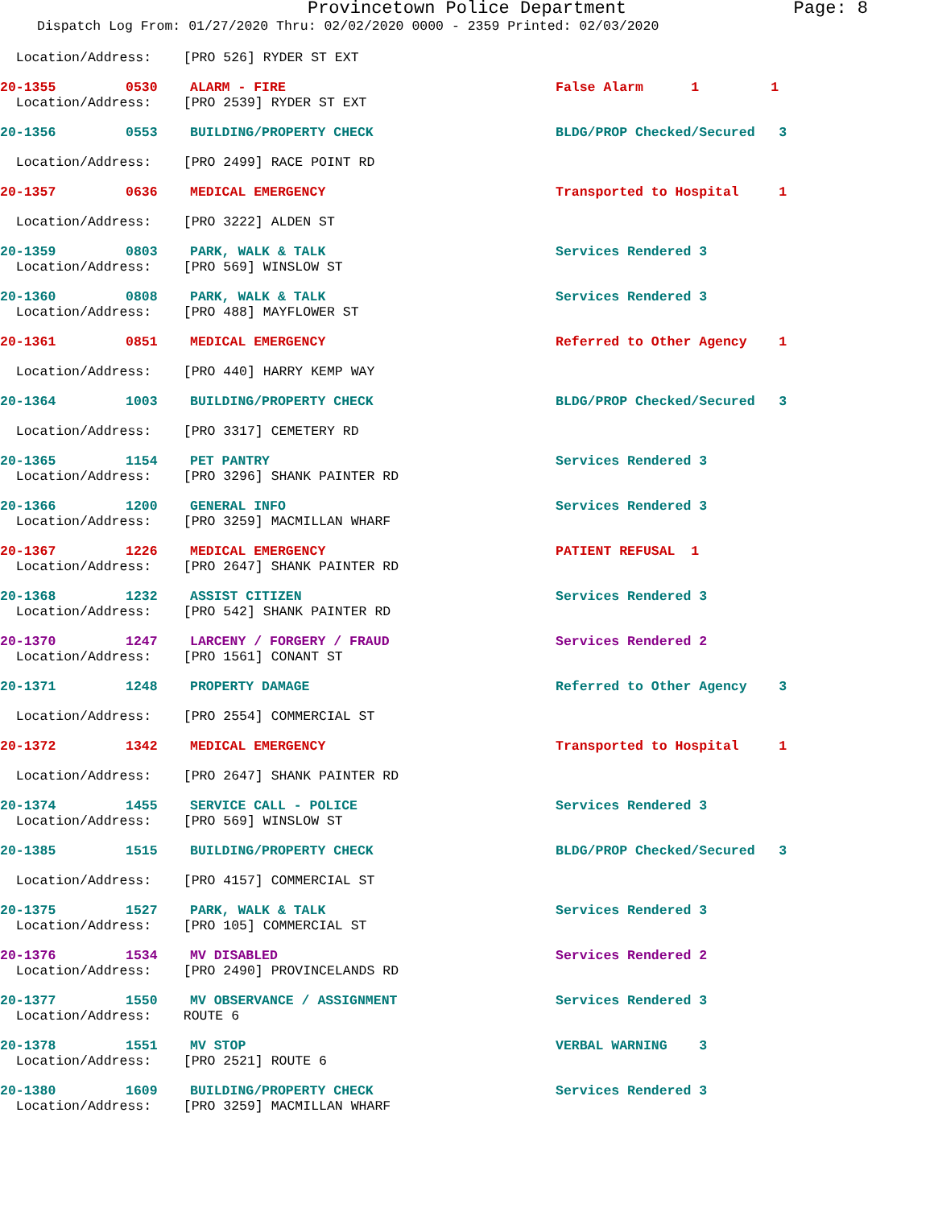Provincetown Police Department Page: 8
Dispatch Log From: 01/27/2020 Thru: 02/02/2020 0000 - 2359 Printed: 02/03/2020
Location/Address: [PRO 526] RYDER ST EXT
20-1355 0530 ALARM - FIRE False Alarm 1 1
Location/Address: [PRO 2539] RYDER ST EXT
20-1356 0553 BUILDING/PROPERTY CHECK BLDG/PROP Checked/Secured 3
Location/Address: [PRO 2499] RACE POINT RD
20-1357 0636 MEDICAL EMERGENCY Transported to Hospital 1
Location/Address: [PRO 3222] ALDEN ST
20-1359 0803 PARK, WALK & TALK Services Rendered 3
Location/Address: [PRO 569] WINSLOW ST
20-1360 0808 PARK, WALK & TALK Services Rendered 3
Location/Address: [PRO 488] MAYFLOWER ST
20-1361 0851 MEDICAL EMERGENCY Referred to Other Agency 1
Location/Address: [PRO 440] HARRY KEMP WAY
20-1364 1003 BUILDING/PROPERTY CHECK BLDG/PROP Checked/Secured 3
Location/Address: [PRO 3317] CEMETERY RD
20-1365 1154 PET PANTRY Services Rendered 3
Location/Address: [PRO 3296] SHANK PAINTER RD
20-1366 1200 GENERAL INFO Services Rendered 3
Location/Address: [PRO 3259] MACMILLAN WHARF
20-1367 1226 MEDICAL EMERGENCY PATIENT REFUSAL 1
Location/Address: [PRO 2647] SHANK PAINTER RD
20-1368 1232 ASSIST CITIZEN Services Rendered 3
Location/Address: [PRO 542] SHANK PAINTER RD
20-1370 1247 LARCENY / FORGERY / FRAUD Services Rendered 2
Location/Address: [PRO 1561] CONANT ST
20-1371 1248 PROPERTY DAMAGE Referred to Other Agency 3
Location/Address: [PRO 2554] COMMERCIAL ST
20-1372 1342 MEDICAL EMERGENCY Transported to Hospital 1
Location/Address: [PRO 2647] SHANK PAINTER RD
20-1374 1455 SERVICE CALL - POLICE Services Rendered 3
Location/Address: [PRO 569] WINSLOW ST
20-1385 1515 BUILDING/PROPERTY CHECK BLDG/PROP Checked/Secured 3
Location/Address: [PRO 4157] COMMERCIAL ST
20-1375 1527 PARK, WALK & TALK Services Rendered 3
Location/Address: [PRO 105] COMMERCIAL ST
20-1376 1534 MV DISABLED Services Rendered 2
Location/Address: [PRO 2490] PROVINCELANDS RD
20-1377 1550 MV OBSERVANCE / ASSIGNMENT Services Rendered 3
Location/Address: ROUTE 6
20-1378 1551 MV STOP VERBAL WARNING 3
Location/Address: [PRO 2521] ROUTE 6
20-1380 1609 BUILDING/PROPERTY CHECK Services Rendered 3
Location/Address: [PRO 3259] MACMILLAN WHARF